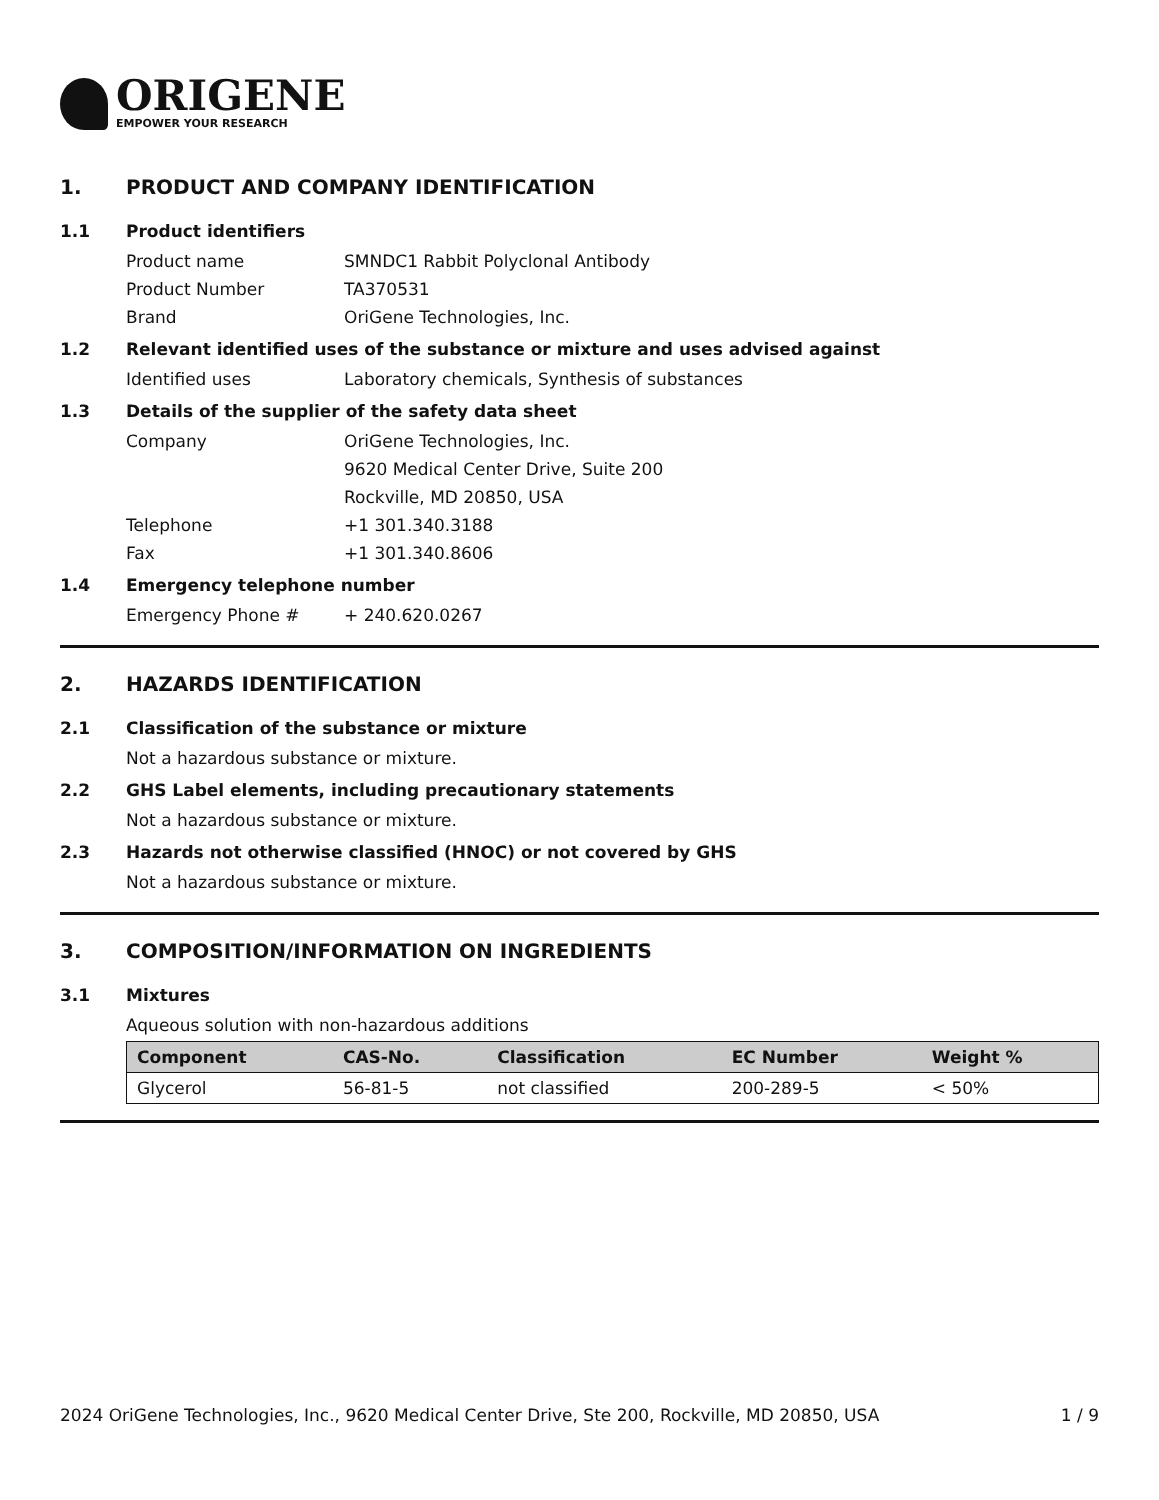ORIGENE
EMPOWER YOUR RESEARCH
1. PRODUCT AND COMPANY IDENTIFICATION
1.1 Product identifiers
Product name SMNDC1 Rabbit Polyclonal Antibody
Product Number TA370531
Brand OriGene Technologies, Inc.
1.2 Relevant identified uses of the substance or mixture and uses advised against
Identified uses Laboratory chemicals, Synthesis of substances
1.3 Details of the supplier of the safety data sheet
Company OriGene Technologies, Inc.
9620 Medical Center Drive, Suite 200
Rockville, MD 20850, USA
Telephone +1 301.340.3188
Fax +1 301.340.8606
1.4 Emergency telephone number
Emergency Phone # + 240.620.0267
2. HAZARDS IDENTIFICATION
2.1 Classification of the substance or mixture
Not a hazardous substance or mixture.
2.2 GHS Label elements, including precautionary statements
Not a hazardous substance or mixture.
2.3 Hazards not otherwise classified (HNOC) or not covered by GHS
Not a hazardous substance or mixture.
3. COMPOSITION/INFORMATION ON INGREDIENTS
3.1 Mixtures
Aqueous solution with non-hazardous additions
| Component | CAS-No. | Classification | EC Number | Weight % |
| --- | --- | --- | --- | --- |
| Glycerol | 56-81-5 | not classified | 200-289-5 | < 50% |
2024 OriGene Technologies, Inc., 9620 Medical Center Drive, Ste 200, Rockville, MD 20850, USA 1 / 9